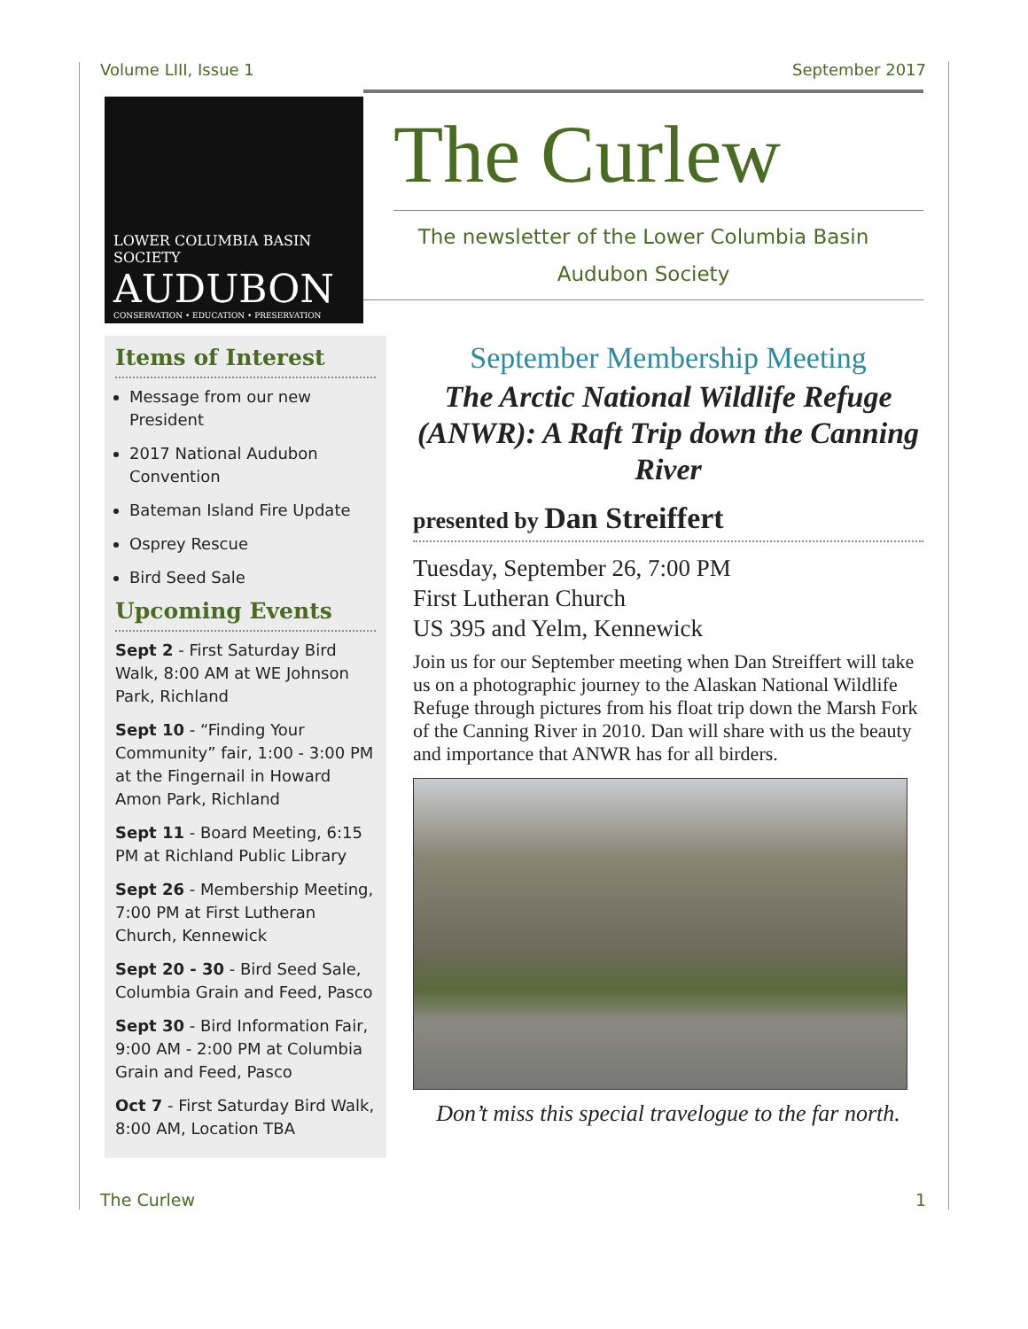Volume LIII, Issue 1 September 2017
LOWER COLUMBIA BASIN SOCIETY
AUDUBON
CONSERVATION • EDUCATION • PRESERVATION
The Curlew
The newsletter of the Lower Columbia Basin
Audubon Society
Items of Interest
Message from our new President
2017 National Audubon Convention
Bateman Island Fire Update
Osprey Rescue
Bird Seed Sale
Upcoming Events
Sept 2 - First Saturday Bird Walk, 8:00 AM at WE Johnson Park, Richland
Sept 10 - “Finding Your Community” fair, 1:00 - 3:00 PM at the Fingernail in Howard Amon Park, Richland
Sept 11 - Board Meeting, 6:15 PM at Richland Public Library
Sept 26 - Membership Meeting, 7:00 PM at First Lutheran Church, Kennewick
Sept 20 - 30 - Bird Seed Sale, Columbia Grain and Feed, Pasco
Sept 30 - Bird Information Fair, 9:00 AM - 2:00 PM at Columbia Grain and Feed, Pasco
Oct 7 - First Saturday Bird Walk, 8:00 AM, Location TBA
September Membership Meeting
The Arctic National Wildlife Refuge (ANWR): A Raft Trip down the Canning River
presented by Dan Streiffert
Tuesday, September 26, 7:00 PM
First Lutheran Church
US 395 and Yelm, Kennewick
Join us for our September meeting when Dan Streiffert will take us on a photographic journey to the Alaskan National Wildlife Refuge through pictures from his float trip down the Marsh Fork of the Canning River in 2010. Dan will share with us the beauty and importance that ANWR has for all birders.
Don’t miss this special travelogue to the far north.
The Curlew 1